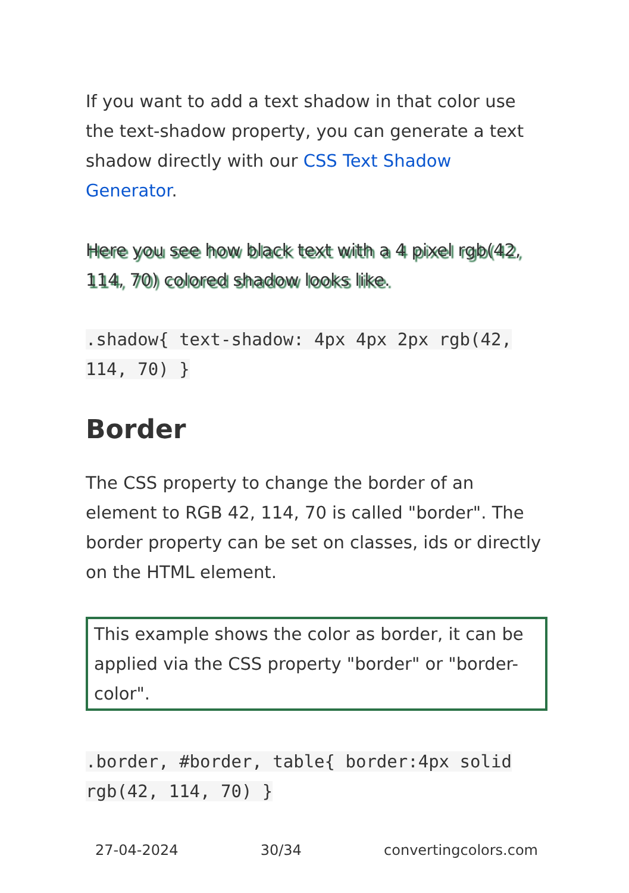If you want to add a text shadow in that color use the text-shadow property, you can generate a text shadow directly with our CSS Text Shadow Generator.
Here you see how black text with a 4 pixel rgb(42, 114, 70) colored shadow looks like.
.shadow{ text-shadow: 4px 4px 2px rgb(42, 114, 70) }
Border
The CSS property to change the border of an element to RGB 42, 114, 70 is called "border". The border property can be set on classes, ids or directly on the HTML element.
This example shows the color as border, it can be applied via the CSS property "border" or "border-color".
.border, #border, table{ border:4px solid rgb(42, 114, 70) }
27-04-2024 30/34 convertingcolors.com